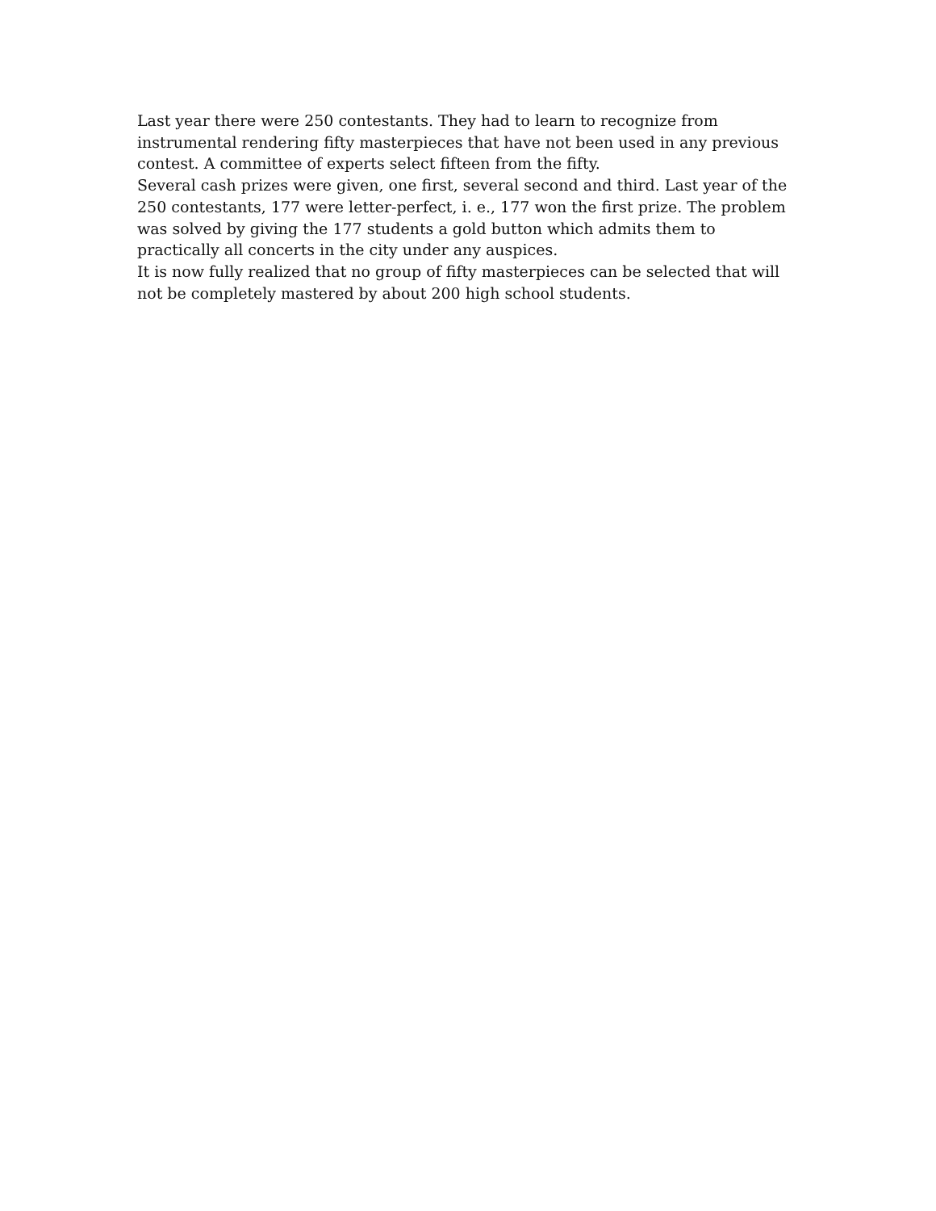Last year there were 250 contestants. They had to learn to recognize from instrumental rendering fifty masterpieces that have not been used in any previous contest. A committee of experts select fifteen from the fifty.
Several cash prizes were given, one first, several second and third. Last year of the 250 contestants, 177 were letter-perfect, i. e., 177 won the first prize. The problem was solved by giving the 177 students a gold button which admits them to practically all concerts in the city under any auspices.
It is now fully realized that no group of fifty masterpieces can be selected that will not be completely mastered by about 200 high school students.